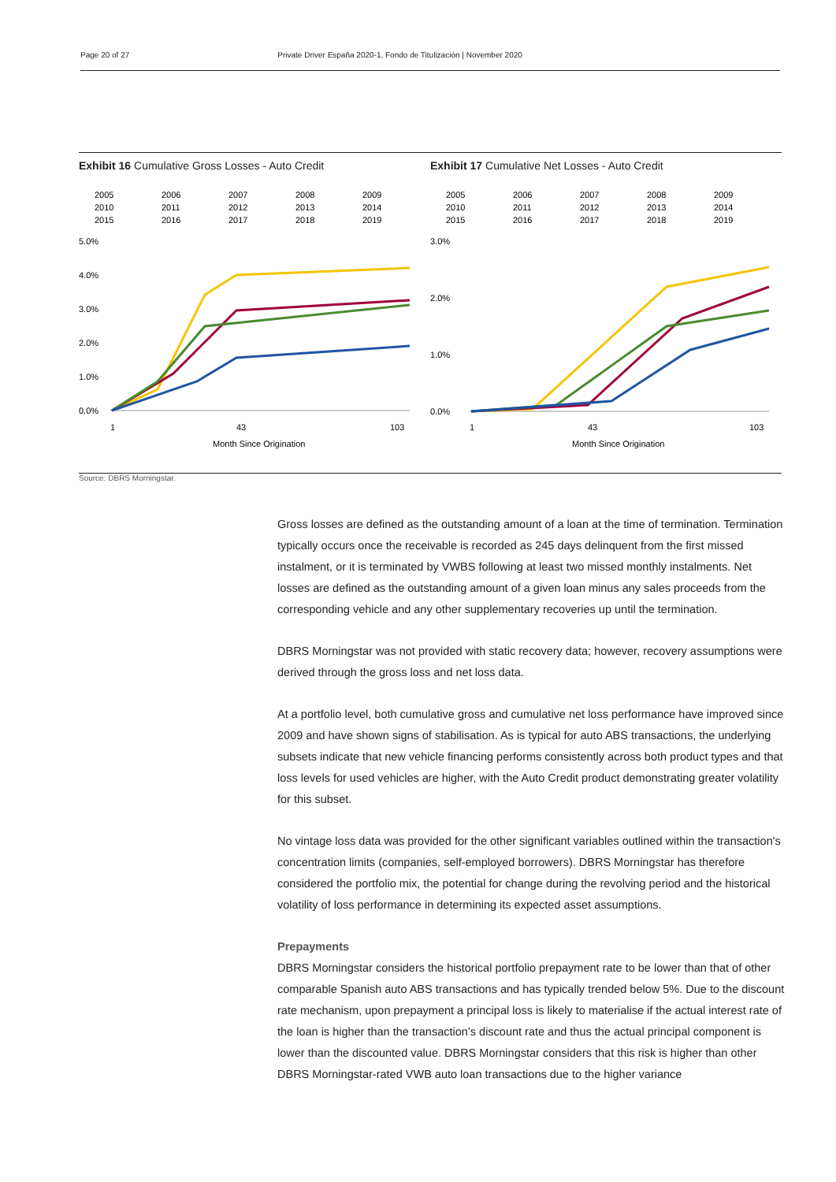Page 20 of 27 Private Driver España 2020-1, Fondo de Titulización | November 2020
Exhibit 16 Cumulative Gross Losses - Auto Credit
2005
2006
2007
2008
2009
2010
2011
2012
2013
2014
2015
2016
2017
2018
2019
5.0%
4.0%
3.0%
2.0%
1.0%
0.0%
1
43
103
Month Since Origination
Exhibit 17 Cumulative Net Losses - Auto Credit
2005
2006
2007
2008
2009
2010
2011
2012
2013
2014
2015
2016
2017
2018
2019
3.0%
2.0%
1.0%
0.0%
1
43
103
Month Since Origination
Source: DBRS Morningstar.
Gross losses are defined as the outstanding amount of a loan at the time of termination. Termination typically occurs once the receivable is recorded as 245 days delinquent from the first missed instalment, or it is terminated by VWBS following at least two missed monthly instalments. Net losses are defined as the outstanding amount of a given loan minus any sales proceeds from the corresponding vehicle and any other supplementary recoveries up until the termination.
DBRS Morningstar was not provided with static recovery data; however, recovery assumptions were derived through the gross loss and net loss data.
At a portfolio level, both cumulative gross and cumulative net loss performance have improved since 2009 and have shown signs of stabilisation. As is typical for auto ABS transactions, the underlying subsets indicate that new vehicle financing performs consistently across both product types and that loss levels for used vehicles are higher, with the Auto Credit product demonstrating greater volatility for this subset.
No vintage loss data was provided for the other significant variables outlined within the transaction's concentration limits (companies, self-employed borrowers). DBRS Morningstar has therefore considered the portfolio mix, the potential for change during the revolving period and the historical volatility of loss performance in determining its expected asset assumptions.
Prepayments
DBRS Morningstar considers the historical portfolio prepayment rate to be lower than that of other comparable Spanish auto ABS transactions and has typically trended below 5%. Due to the discount rate mechanism, upon prepayment a principal loss is likely to materialise if the actual interest rate of the loan is higher than the transaction’s discount rate and thus the actual principal component is lower than the discounted value. DBRS Morningstar considers that this risk is higher than other DBRS Morningstar-rated VWB auto loan transactions due to the higher variance